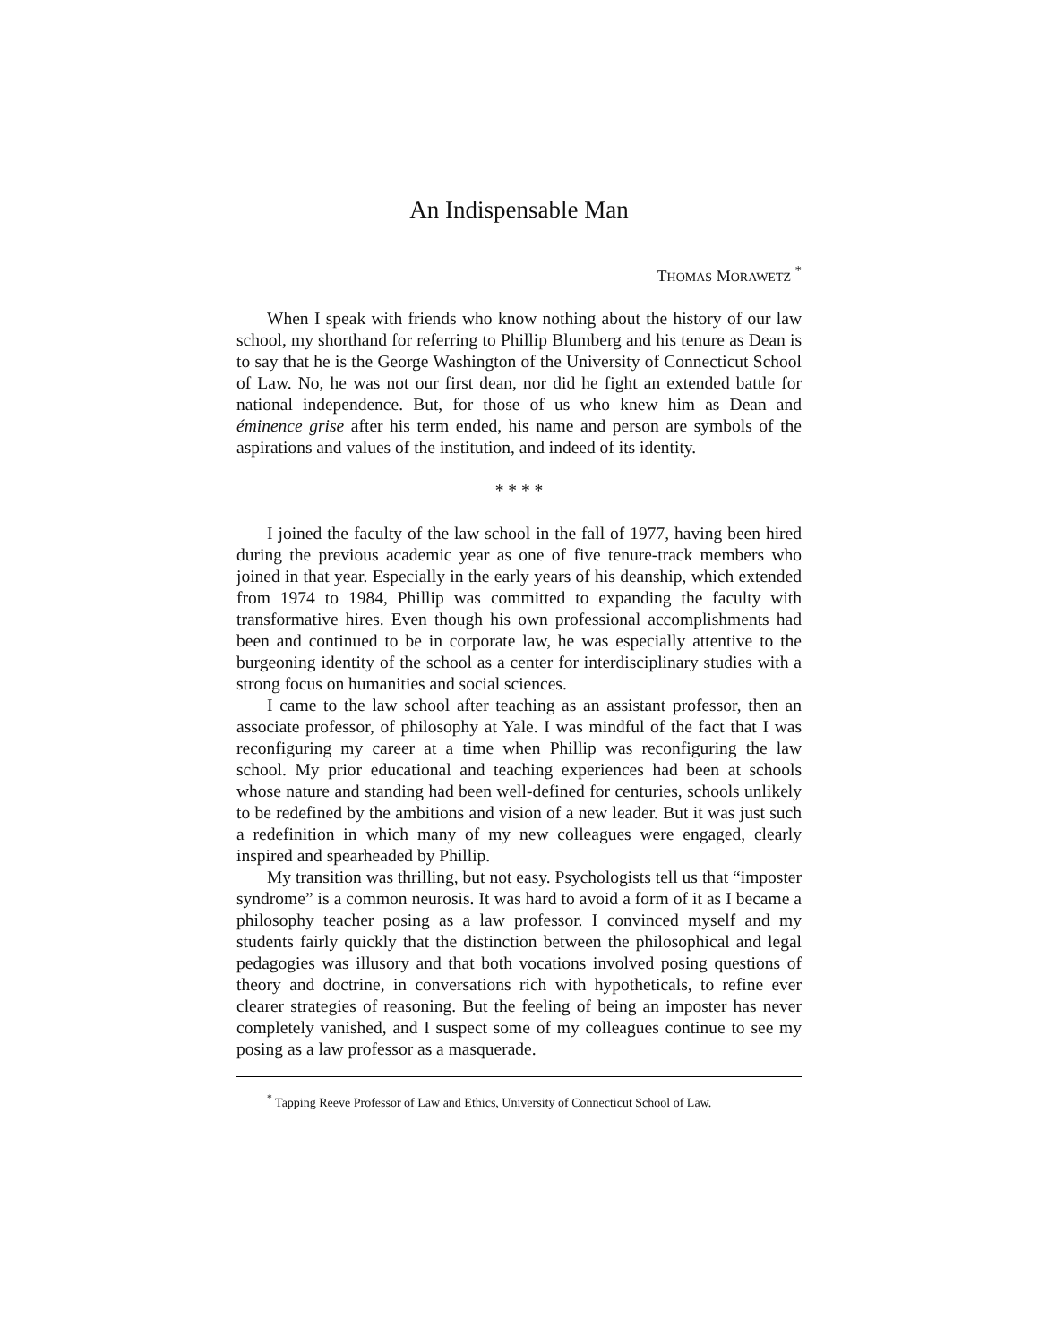An Indispensable Man
THOMAS MORAWETZ <sup>*</sup>
When I speak with friends who know nothing about the history of our law school, my shorthand for referring to Phillip Blumberg and his tenure as Dean is to say that he is the George Washington of the University of Connecticut School of Law. No, he was not our first dean, nor did he fight an extended battle for national independence. But, for those of us who knew him as Dean and éminence grise after his term ended, his name and person are symbols of the aspirations and values of the institution, and indeed of its identity.
* * * *
I joined the faculty of the law school in the fall of 1977, having been hired during the previous academic year as one of five tenure-track members who joined in that year. Especially in the early years of his deanship, which extended from 1974 to 1984, Phillip was committed to expanding the faculty with transformative hires. Even though his own professional accomplishments had been and continued to be in corporate law, he was especially attentive to the burgeoning identity of the school as a center for interdisciplinary studies with a strong focus on humanities and social sciences.
I came to the law school after teaching as an assistant professor, then an associate professor, of philosophy at Yale. I was mindful of the fact that I was reconfiguring my career at a time when Phillip was reconfiguring the law school. My prior educational and teaching experiences had been at schools whose nature and standing had been well-defined for centuries, schools unlikely to be redefined by the ambitions and vision of a new leader. But it was just such a redefinition in which many of my new colleagues were engaged, clearly inspired and spearheaded by Phillip.
My transition was thrilling, but not easy. Psychologists tell us that “imposter syndrome” is a common neurosis. It was hard to avoid a form of it as I became a philosophy teacher posing as a law professor. I convinced myself and my students fairly quickly that the distinction between the philosophical and legal pedagogies was illusory and that both vocations involved posing questions of theory and doctrine, in conversations rich with hypotheticals, to refine ever clearer strategies of reasoning. But the feeling of being an imposter has never completely vanished, and I suspect some of my colleagues continue to see my posing as a law professor as a masquerade.
<sup>*</sup> Tapping Reeve Professor of Law and Ethics, University of Connecticut School of Law.